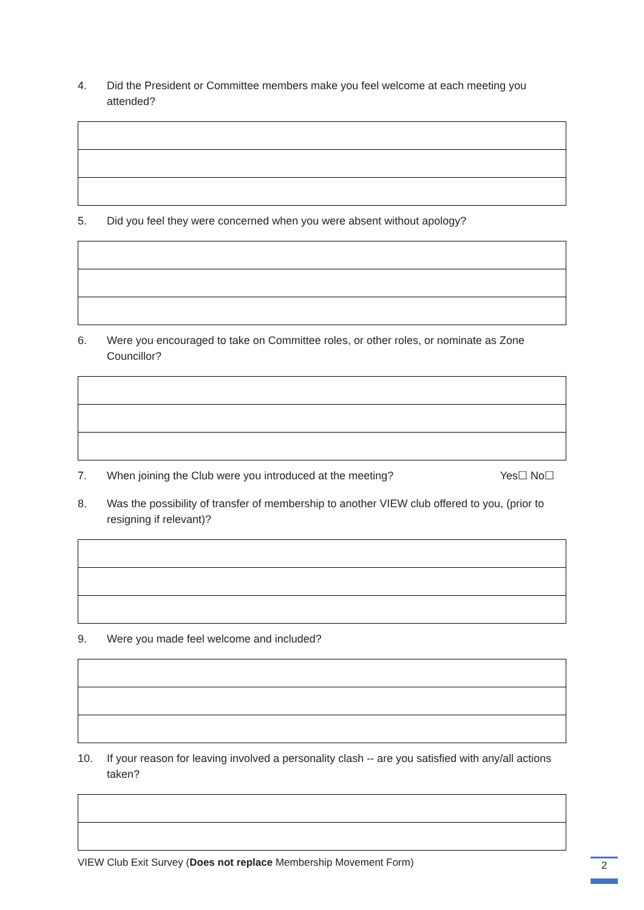4. Did the President or Committee members make you feel welcome at each meeting you attended?
5. Did you feel they were concerned when you were absent without apology?
6. Were you encouraged to take on Committee roles, or other roles, or nominate as Zone Councillor?
7. When joining the Club were you introduced at the meeting? Yes☐ No☐
8. Was the possibility of transfer of membership to another VIEW club offered to you, (prior to resigning if relevant)?
9. Were you made feel welcome and included?
10. If your reason for leaving involved a personality clash -- are you satisfied with any/all actions taken?
VIEW Club Exit Survey (Does not replace Membership Movement Form) 2